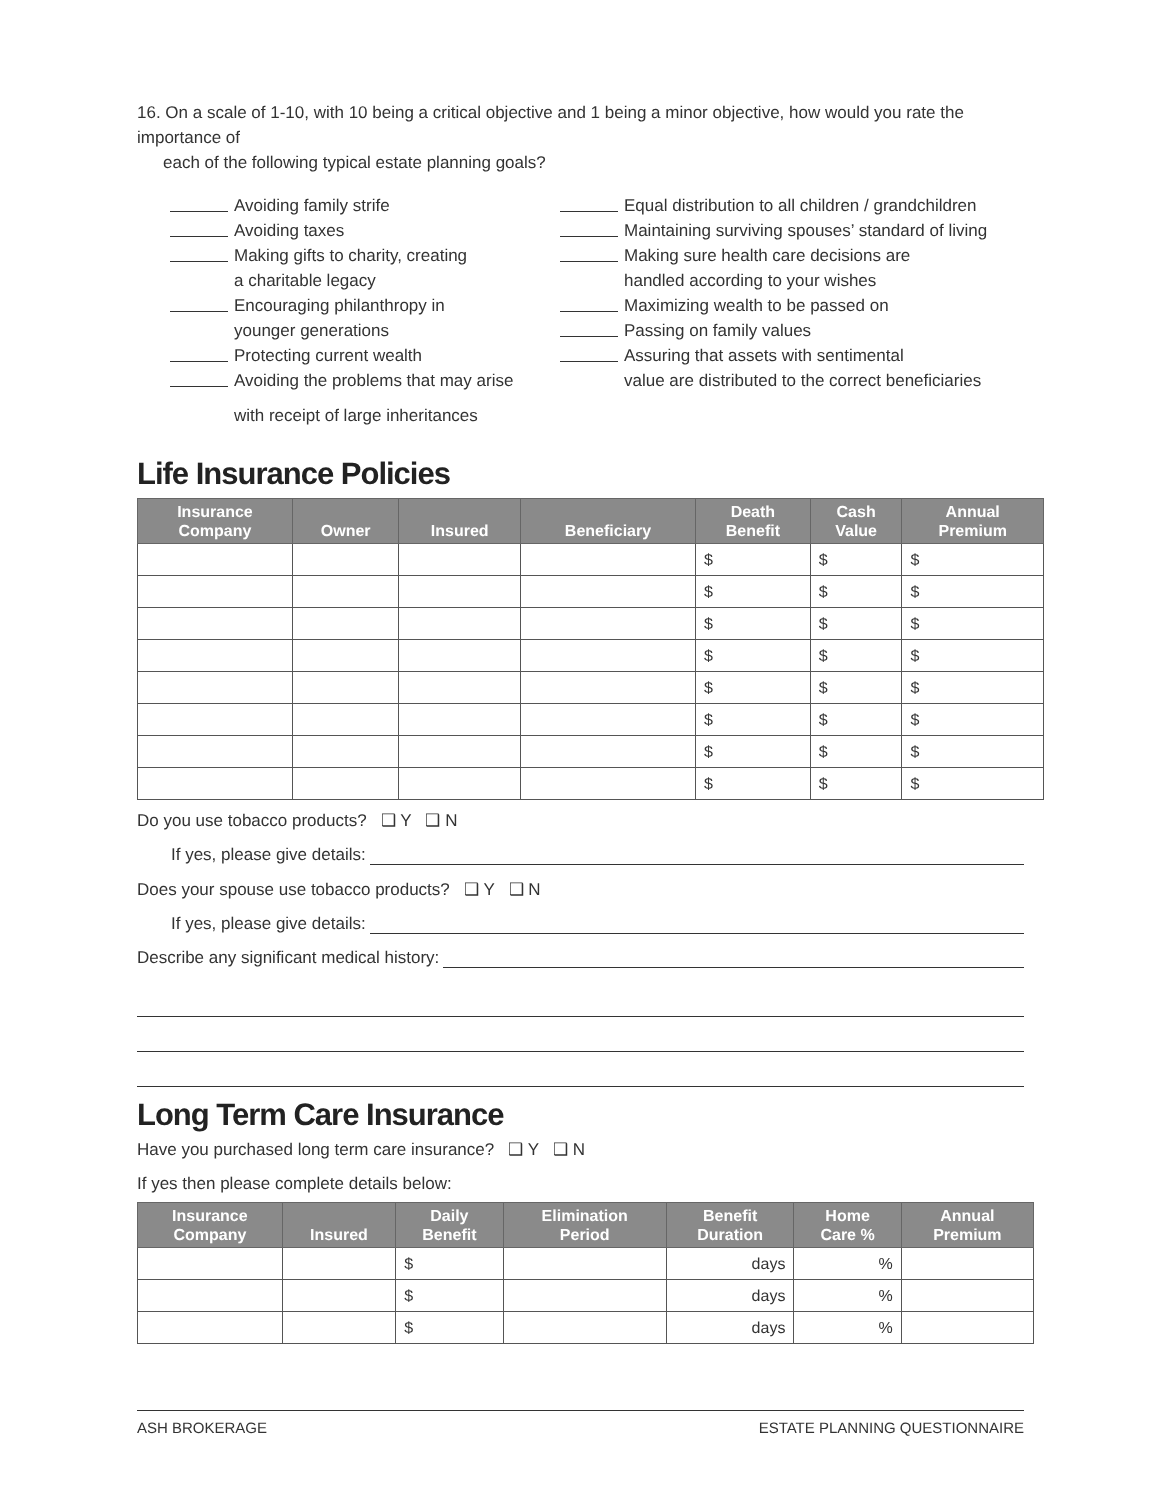16. On a scale of 1-10, with 10 being a critical objective and 1 being a minor objective, how would you rate the importance of
each of the following typical estate planning goals?
Avoiding family strife
Avoiding taxes
Making gifts to charity, creating
a charitable legacy
Encouraging philanthropy in
younger generations
Protecting current wealth
Avoiding the problems that may arise
with receipt of large inheritances
Equal distribution to all children / grandchildren
Maintaining surviving spouses’ standard of living
Making sure health care decisions are
handled according to your wishes
Maximizing wealth to be passed on
Passing on family values
Assuring that assets with sentimental
value are distributed to the correct beneficiaries
Life Insurance Policies
| Insurance Company | Owner | Insured | Beneficiary | Death Benefit | Cash Value | Annual Premium |
| --- | --- | --- | --- | --- | --- | --- |
| | | | | $ | $ | $ |
| | | | | $ | $ | $ |
| | | | | $ | $ | $ |
| | | | | $ | $ | $ |
| | | | | $ | $ | $ |
| | | | | $ | $ | $ |
| | | | | $ | $ | $ |
| | | | | $ | $ | $ |
Do you use tobacco products? ❑ Y ❑ N
If yes, please give details:
Does your spouse use tobacco products? ❑ Y ❑ N
If yes, please give details:
Describe any significant medical history:
Long Term Care Insurance
Have you purchased long term care insurance? ❑ Y ❑ N
If yes then please complete details below:
| Insurance Company | Insured | Daily Benefit | Elimination Period | Benefit Duration | Home Care % | Annual Premium |
| --- | --- | --- | --- | --- | --- | --- |
| | | $ | | days | % | |
| | | $ | | days | % | |
| | | $ | | days | % | |
ASH BROKERAGE ESTATE PLANNING QUESTIONNAIRE